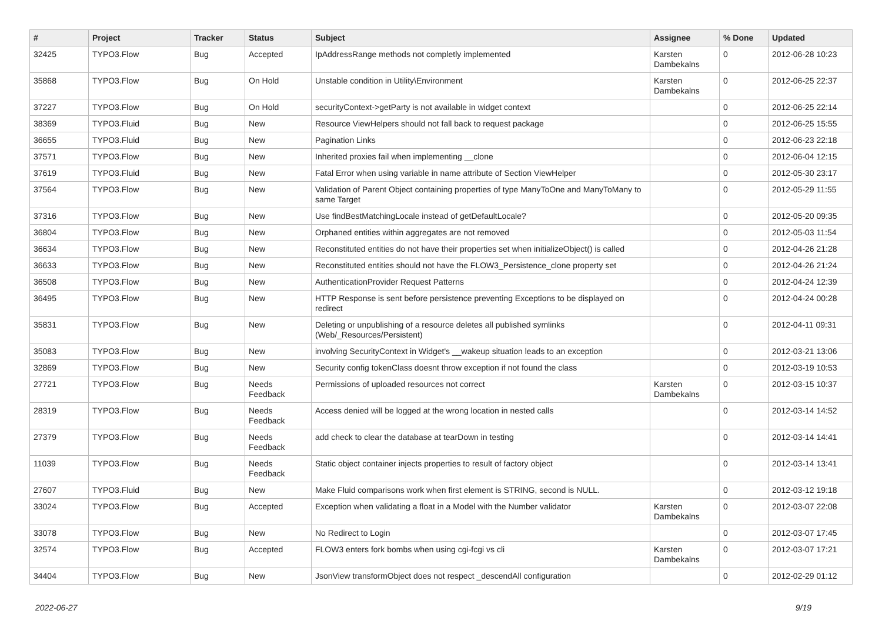| # | Project | Tracker | Status | Subject | Assignee | % Done | Updated |
| --- | --- | --- | --- | --- | --- | --- | --- |
| 32425 | TYPO3.Flow | Bug | Accepted | IpAddressRange methods not completly implemented | Karsten Dambekalns | 0 | 2012-06-28 10:23 |
| 35868 | TYPO3.Flow | Bug | On Hold | Unstable condition in Utility\Environment | Karsten Dambekalns | 0 | 2012-06-25 22:37 |
| 37227 | TYPO3.Flow | Bug | On Hold | securityContext->getParty is not available in widget context | | 0 | 2012-06-25 22:14 |
| 38369 | TYPO3.Fluid | Bug | New | Resource ViewHelpers should not fall back to request package | | 0 | 2012-06-25 15:55 |
| 36655 | TYPO3.Fluid | Bug | New | Pagination Links | | 0 | 2012-06-23 22:18 |
| 37571 | TYPO3.Flow | Bug | New | Inherited proxies fail when implementing __clone | | 0 | 2012-06-04 12:15 |
| 37619 | TYPO3.Fluid | Bug | New | Fatal Error when using variable in name attribute of Section ViewHelper | | 0 | 2012-05-30 23:17 |
| 37564 | TYPO3.Flow | Bug | New | Validation of Parent Object containing properties of type ManyToOne and ManyToMany to same Target | | 0 | 2012-05-29 11:55 |
| 37316 | TYPO3.Flow | Bug | New | Use findBestMatchingLocale instead of getDefaultLocale? | | 0 | 2012-05-20 09:35 |
| 36804 | TYPO3.Flow | Bug | New | Orphaned entities within aggregates are not removed | | 0 | 2012-05-03 11:54 |
| 36634 | TYPO3.Flow | Bug | New | Reconstituted entities do not have their properties set when initializeObject() is called | | 0 | 2012-04-26 21:28 |
| 36633 | TYPO3.Flow | Bug | New | Reconstituted entities should not have the FLOW3_Persistence_clone property set | | 0 | 2012-04-26 21:24 |
| 36508 | TYPO3.Flow | Bug | New | AuthenticationProvider Request Patterns | | 0 | 2012-04-24 12:39 |
| 36495 | TYPO3.Flow | Bug | New | HTTP Response is sent before persistence preventing Exceptions to be displayed on redirect | | 0 | 2012-04-24 00:28 |
| 35831 | TYPO3.Flow | Bug | New | Deleting or unpublishing of a resource deletes all published symlinks (Web/_Resources/Persistent) | | 0 | 2012-04-11 09:31 |
| 35083 | TYPO3.Flow | Bug | New | involving SecurityContext in Widget's __wakeup situation leads to an exception | | 0 | 2012-03-21 13:06 |
| 32869 | TYPO3.Flow | Bug | New | Security config tokenClass doesnt throw exception if not found the class | | 0 | 2012-03-19 10:53 |
| 27721 | TYPO3.Flow | Bug | Needs Feedback | Permissions of uploaded resources not correct | Karsten Dambekalns | 0 | 2012-03-15 10:37 |
| 28319 | TYPO3.Flow | Bug | Needs Feedback | Access denied will be logged at the wrong location in nested calls | | 0 | 2012-03-14 14:52 |
| 27379 | TYPO3.Flow | Bug | Needs Feedback | add check to clear the database at tearDown in testing | | 0 | 2012-03-14 14:41 |
| 11039 | TYPO3.Flow | Bug | Needs Feedback | Static object container injects properties to result of factory object | | 0 | 2012-03-14 13:41 |
| 27607 | TYPO3.Fluid | Bug | New | Make Fluid comparisons work when first element is STRING, second is NULL. | | 0 | 2012-03-12 19:18 |
| 33024 | TYPO3.Flow | Bug | Accepted | Exception when validating a float in a Model with the Number validator | Karsten Dambekalns | 0 | 2012-03-07 22:08 |
| 33078 | TYPO3.Flow | Bug | New | No Redirect to Login | | 0 | 2012-03-07 17:45 |
| 32574 | TYPO3.Flow | Bug | Accepted | FLOW3 enters fork bombs when using cgi-fcgi vs cli | Karsten Dambekalns | 0 | 2012-03-07 17:21 |
| 34404 | TYPO3.Flow | Bug | New | JsonView transformObject does not respect _descendAll configuration | | 0 | 2012-02-29 01:12 |
2022-06-27 9/19